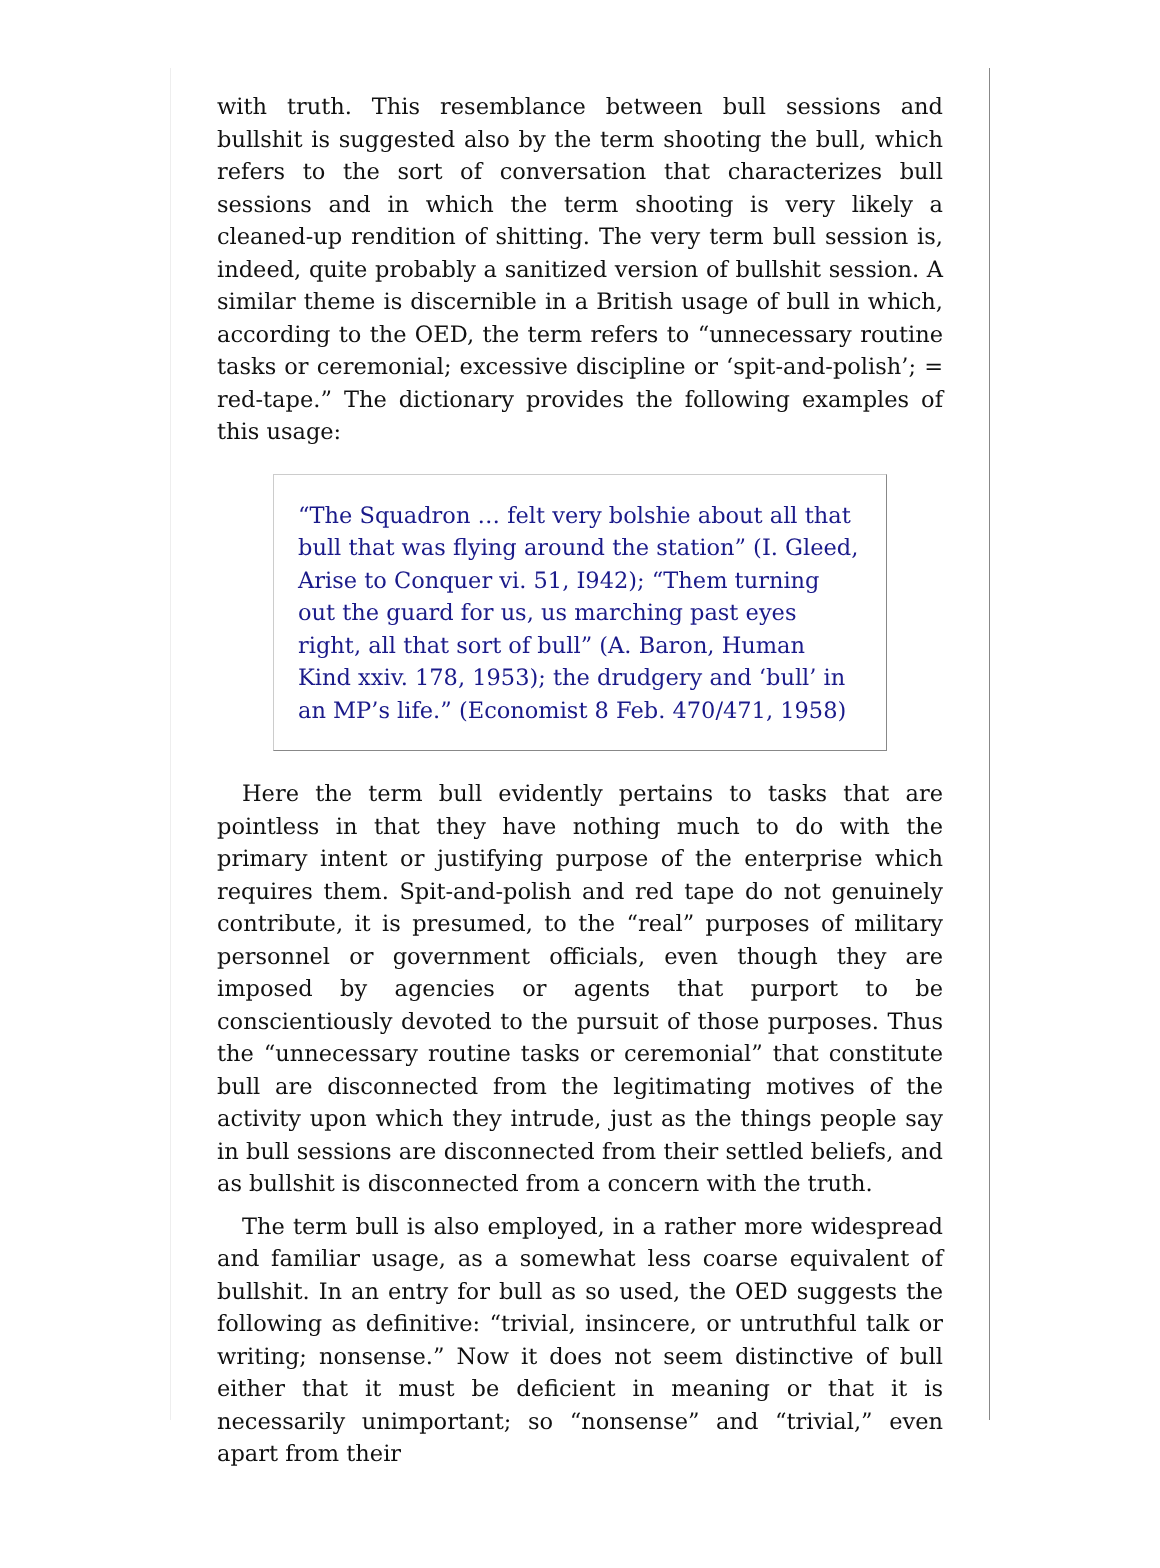with truth. This resemblance between bull sessions and bullshit is suggested also by the term shooting the bull, which refers to the sort of conversation that characterizes bull sessions and in which the term shooting is very likely a cleaned-up rendition of shitting. The very term bull session is, indeed, quite probably a sanitized version of bullshit session. A similar theme is discernible in a British usage of bull in which, according to the OED, the term refers to “unnecessary routine tasks or ceremonial; excessive discipline or ‘spit-and-polish’; = red-tape.” The dictionary provides the following examples of this usage:
“The Squadron … felt very bolshie about all that bull that was flying around the station” (I. Gleed, Arise to Conquer vi. 51, I942); “Them turning out the guard for us, us marching past eyes right, all that sort of bull” (A. Baron, Human Kind xxiv. 178, 1953); the drudgery and ‘bull’ in an MP’s life.” (Economist 8 Feb. 470/471, 1958)
Here the term bull evidently pertains to tasks that are pointless in that they have nothing much to do with the primary intent or justifying purpose of the enterprise which requires them. Spit-and-polish and red tape do not genuinely contribute, it is presumed, to the “real” purposes of military personnel or government officials, even though they are imposed by agencies or agents that purport to be conscientiously devoted to the pursuit of those purposes. Thus the “unnecessary routine tasks or ceremonial” that constitute bull are disconnected from the legitimating motives of the activity upon which they intrude, just as the things people say in bull sessions are disconnected from their settled beliefs, and as bullshit is disconnected from a concern with the truth.
The term bull is also employed, in a rather more widespread and familiar usage, as a somewhat less coarse equivalent of bullshit. In an entry for bull as so used, the OED suggests the following as definitive: “trivial, insincere, or untruthful talk or writing; nonsense.” Now it does not seem distinctive of bull either that it must be deficient in meaning or that it is necessarily unimportant; so “nonsense” and “trivial,” even apart from their